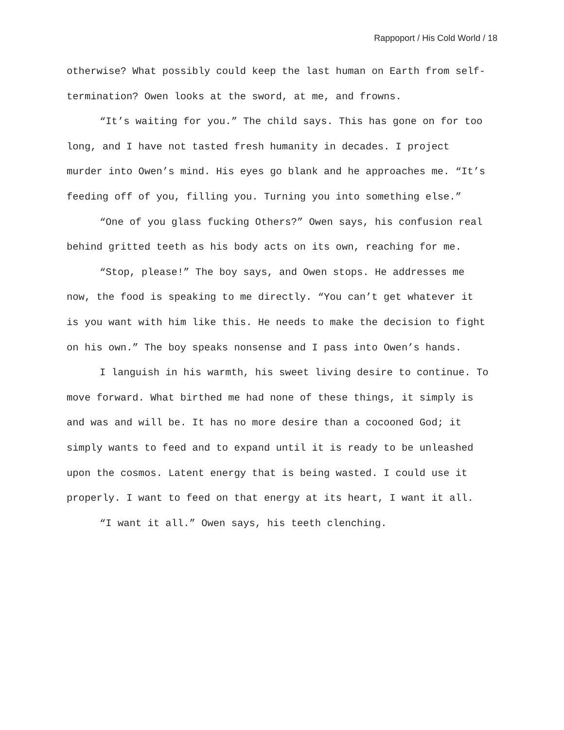Rappoport / His Cold World / 18
otherwise? What possibly could keep the last human on Earth from self-termination? Owen looks at the sword, at me, and frowns.
“It’s waiting for you.” The child says. This has gone on for too long, and I have not tasted fresh humanity in decades. I project murder into Owen’s mind. His eyes go blank and he approaches me. “It’s feeding off of you, filling you. Turning you into something else.”
“One of you glass fucking Others?” Owen says, his confusion real behind gritted teeth as his body acts on its own, reaching for me.
“Stop, please!” The boy says, and Owen stops. He addresses me now, the food is speaking to me directly. “You can’t get whatever it is you want with him like this. He needs to make the decision to fight on his own.” The boy speaks nonsense and I pass into Owen’s hands.
I languish in his warmth, his sweet living desire to continue. To move forward. What birthed me had none of these things, it simply is and was and will be. It has no more desire than a cocooned God; it simply wants to feed and to expand until it is ready to be unleashed upon the cosmos. Latent energy that is being wasted. I could use it properly. I want to feed on that energy at its heart, I want it all.
“I want it all.” Owen says, his teeth clenching.